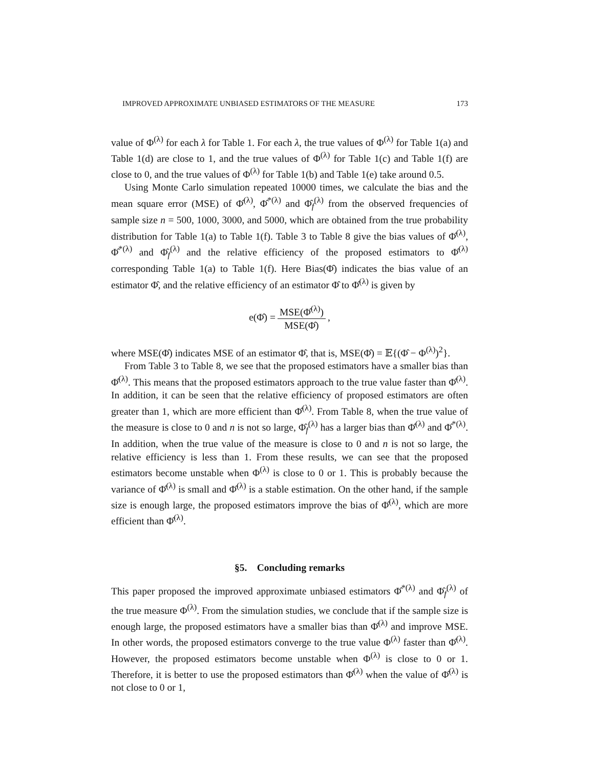IMPROVED APPROXIMATE UNBIASED ESTIMATORS OF THE MEASURE 173
value of Φ<sup>(λ)</sup> for each λ for Table 1. For each λ, the true values of Φ<sup>(λ)</sup> for Table 1(a) and Table 1(d) are close to 1, and the true values of Φ<sup>(λ)</sup> for Table 1(c) and Table 1(f) are close to 0, and the true values of Φ<sup>(λ)</sup> for Table 1(b) and Table 1(e) take around 0.5.
Using Monte Carlo simulation repeated 10000 times, we calculate the bias and the mean square error (MSE) of Φ̂<sup>(λ)</sup>, Φ̂<sup>*(λ)</sup> and Φ̂<sub>f</sub><sup>(λ)</sup> from the observed frequencies of sample size n = 500, 1000, 3000, and 5000, which are obtained from the true probability distribution for Table 1(a) to Table 1(f). Table 3 to Table 8 give the bias values of Φ̂<sup>(λ)</sup>, Φ̂<sup>*(λ)</sup> and Φ̂<sub>f</sub><sup>(λ)</sup> and the relative efficiency of the proposed estimators to Φ̂<sup>(λ)</sup> corresponding Table 1(a) to Table 1(f). Here Bias(Φ̂) indicates the bias value of an estimator Φ̂, and the relative efficiency of an estimator Φ̂ to Φ̂<sup>(λ)</sup> is given by
e(Φ̂) = MSE(Φ̂<sup>(λ)</sup>) MSE(Φ̂),
where MSE(Φ̂) indicates MSE of an estimator Φ̂, that is, MSE(Φ̂) = 𝔼{(Φ̂ − Φ<sup>(λ)</sup>)<sup>2</sup>}.
From Table 3 to Table 8, we see that the proposed estimators have a smaller bias than Φ̂<sup>(λ)</sup>. This means that the proposed estimators approach to the true value faster than Φ̂<sup>(λ)</sup>. In addition, it can be seen that the relative efficiency of proposed estimators are often greater than 1, which are more efficient than Φ̂<sup>(λ)</sup>. From Table 8, when the true value of the measure is close to 0 and n is not so large, Φ̂<sub>f</sub><sup>(λ)</sup> has a larger bias than Φ̂<sup>(λ)</sup> and Φ̂<sup>*(λ)</sup>. In addition, when the true value of the measure is close to 0 and n is not so large, the relative efficiency is less than 1. From these results, we can see that the proposed estimators become unstable when Φ<sup>(λ)</sup> is close to 0 or 1. This is probably because the variance of Φ̂<sup>(λ)</sup> is small and Φ̂<sup>(λ)</sup> is a stable estimation. On the other hand, if the sample size is enough large, the proposed estimators improve the bias of Φ̂<sup>(λ)</sup>, which are more efficient than Φ̂<sup>(λ)</sup>.
§5. Concluding remarks
This paper proposed the improved approximate unbiased estimators Φ̂<sup>*(λ)</sup> and Φ̂<sub>f</sub><sup>(λ)</sup> of the true measure Φ<sup>(λ)</sup>. From the simulation studies, we conclude that if the sample size is enough large, the proposed estimators have a smaller bias than Φ̂<sup>(λ)</sup> and improve MSE. In other words, the proposed estimators converge to the true value Φ<sup>(λ)</sup> faster than Φ̂<sup>(λ)</sup>. However, the proposed estimators become unstable when Φ<sup>(λ)</sup> is close to 0 or 1. Therefore, it is better to use the proposed estimators than Φ̂<sup>(λ)</sup> when the value of Φ̂<sup>(λ)</sup> is not close to 0 or 1,